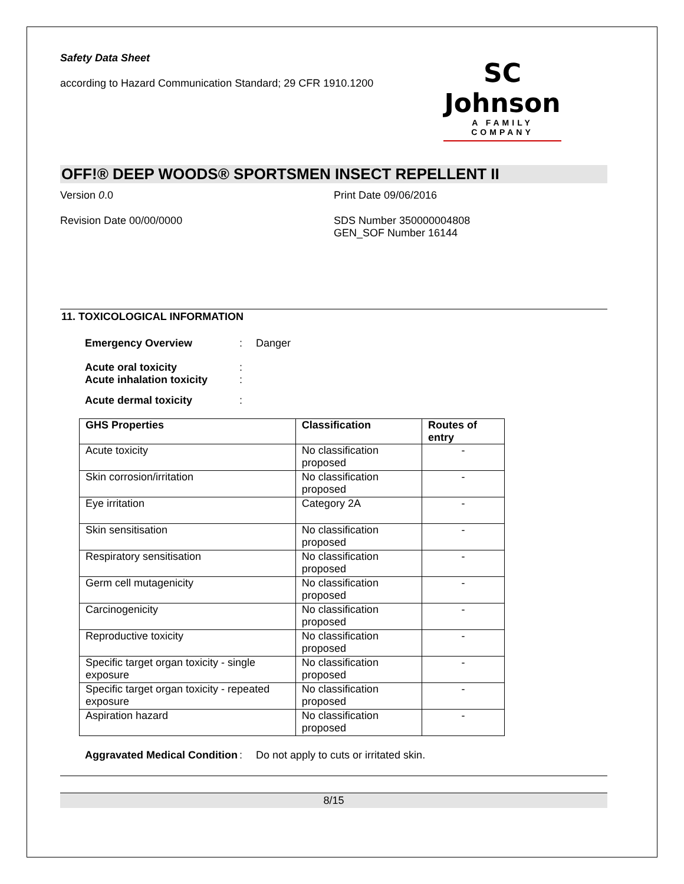Safety Data Sheet
according to Hazard Communication Standard; 29 CFR 1910.1200
SC Johnson
A FAMILY COMPANY
OFF!® DEEP WOODS® SPORTSMEN INSECT REPELLENT II
Version 0.0 Print Date 09/06/2016
Revision Date 00/00/0000 SDS Number 350000004808
GEN_SOF Number 16144
11. TOXICOLOGICAL INFORMATION
Emergency Overview : Danger
Acute oral toxicity
Acute inhalation toxicity
:
:
Acute dermal toxicity :
| GHS Properties | Classification | Routes of entry |
| --- | --- | --- |
| Acute toxicity | No classification proposed | - |
| Skin corrosion/irritation | No classification proposed | - |
| Eye irritation | Category 2A | - |
| Skin sensitisation | No classification proposed | - |
| Respiratory sensitisation | No classification proposed | - |
| Germ cell mutagenicity | No classification proposed | - |
| Carcinogenicity | No classification proposed | - |
| Reproductive toxicity | No classification proposed | - |
| Specific target organ toxicity - single exposure | No classification proposed | - |
| Specific target organ toxicity - repeated exposure | No classification proposed | - |
| Aspiration hazard | No classification proposed | - |
Aggravated Medical Condition
: Do not apply to cuts or irritated skin.
8/15